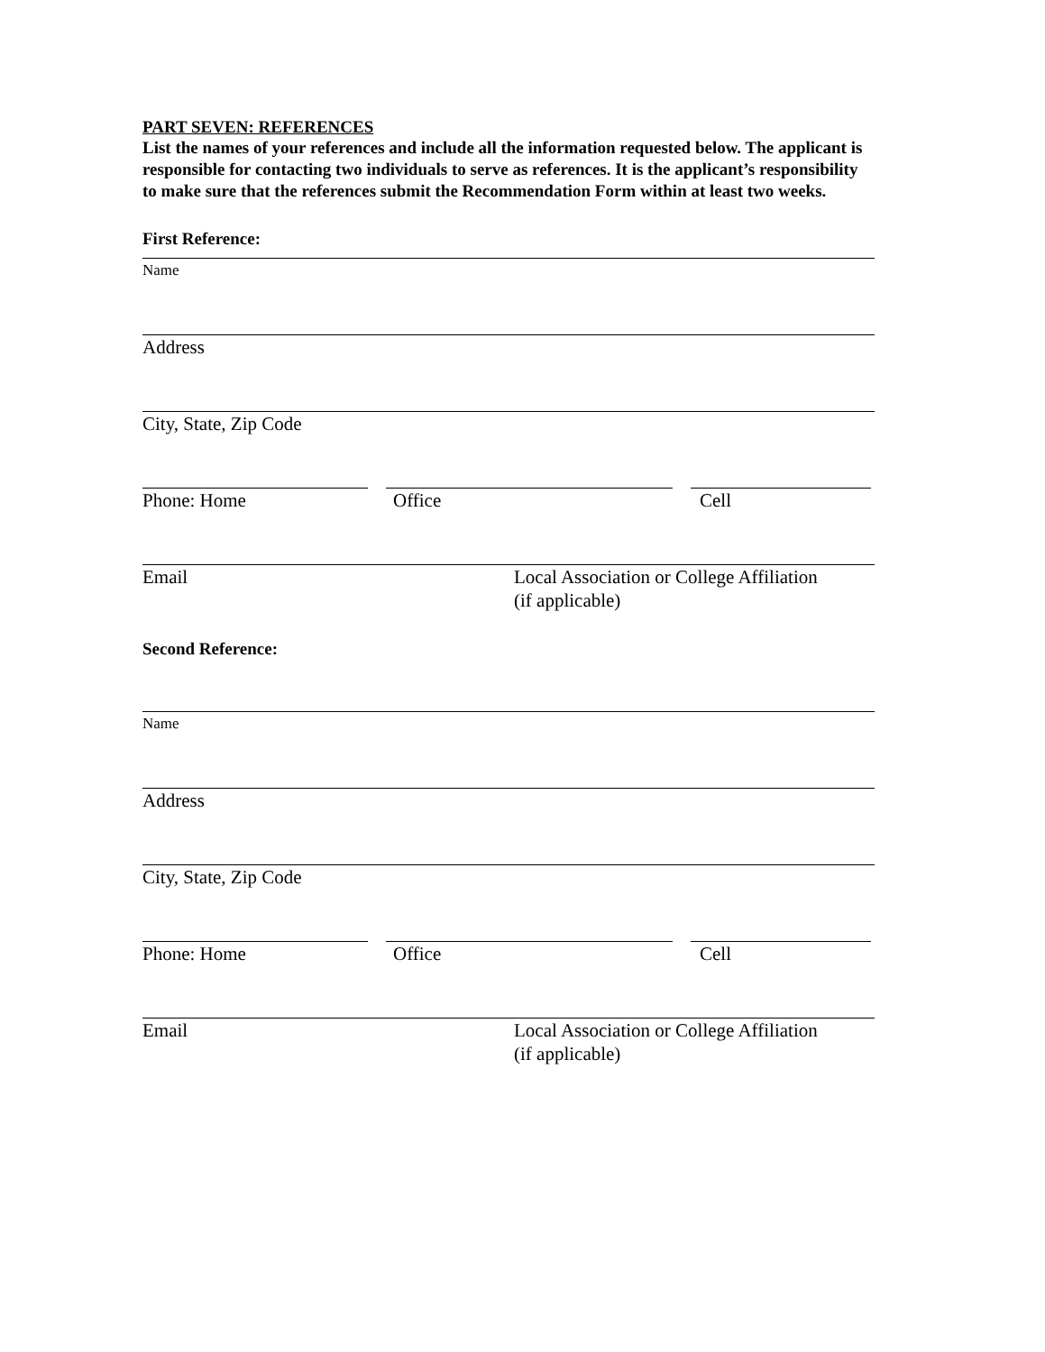PART SEVEN: REFERENCES
List the names of your references and include all the information requested below. The applicant is responsible for contacting two individuals to serve as references. It is the applicant’s responsibility to make sure that the references submit the Recommendation Form within at least two weeks.
First Reference:
Name
Address
City, State, Zip Code
Phone: Home Office Cell
Email Local Association or College Affiliation
(if applicable)
Second Reference:
Name
Address
City, State, Zip Code
Phone: Home Office Cell
Email Local Association or College Affiliation
(if applicable)